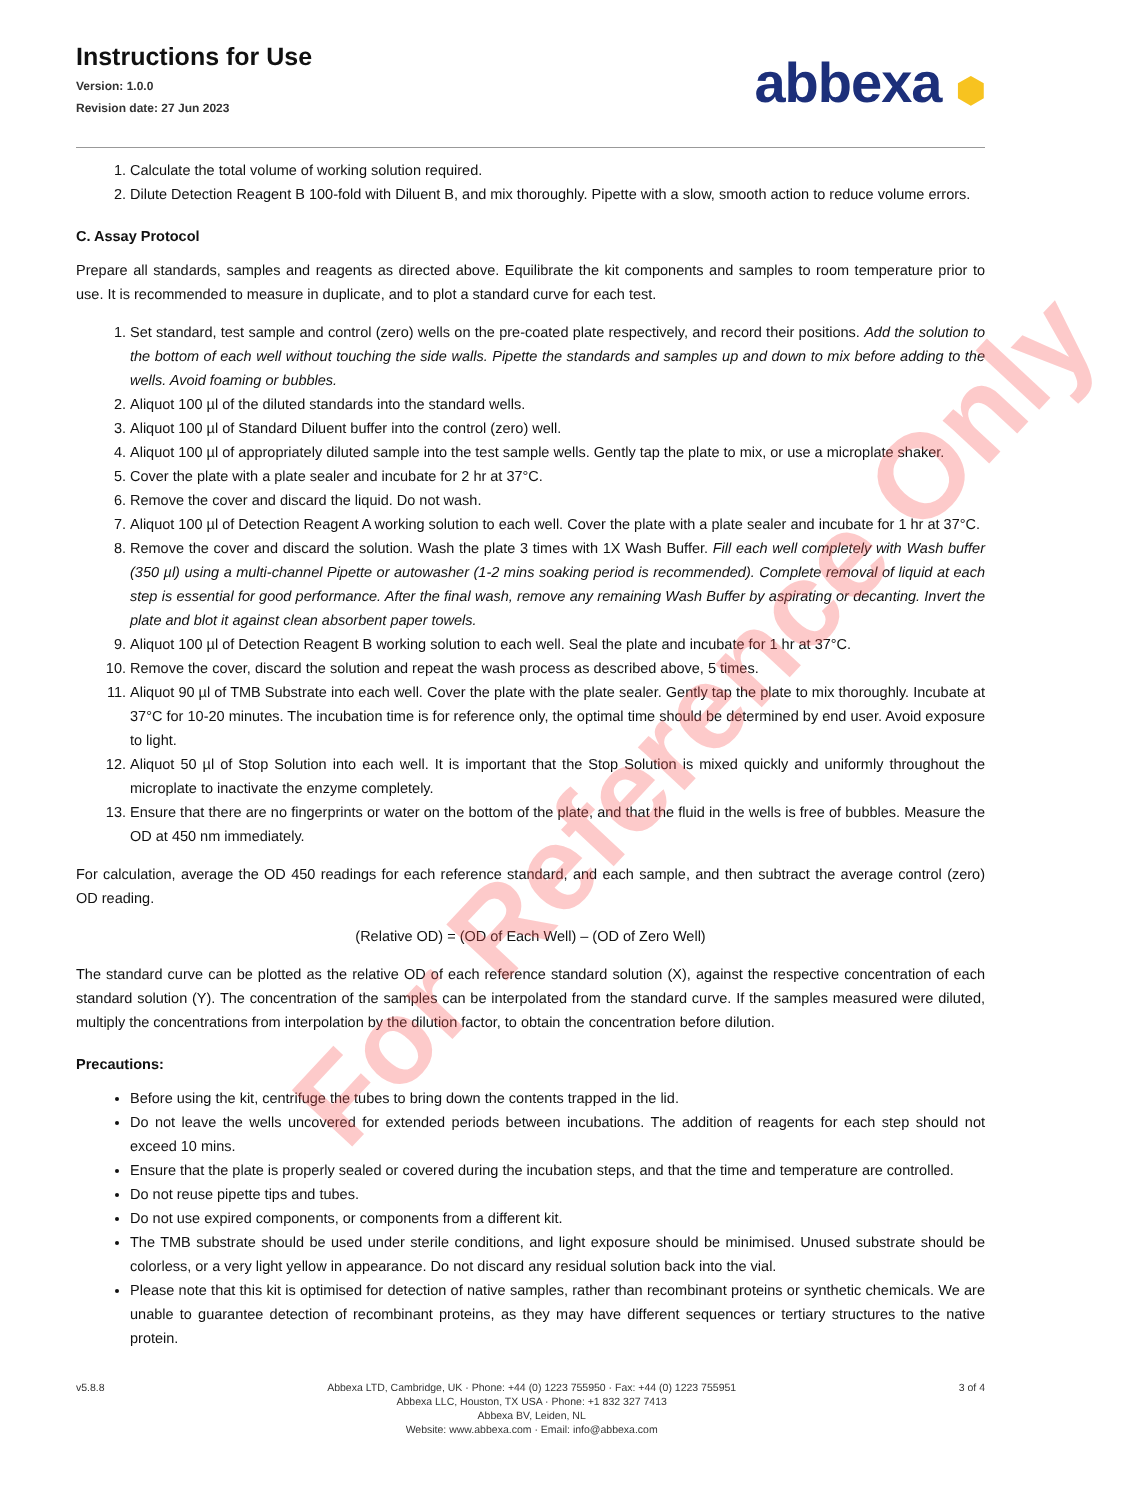Instructions for Use
Version: 1.0.0
Revision date: 27 Jun 2023
abbexa ⬢
1. Calculate the total volume of working solution required.
2. Dilute Detection Reagent B 100-fold with Diluent B, and mix thoroughly. Pipette with a slow, smooth action to reduce volume errors.
C. Assay Protocol
Prepare all standards, samples and reagents as directed above. Equilibrate the kit components and samples to room temperature prior to use. It is recommended to measure in duplicate, and to plot a standard curve for each test.
1. Set standard, test sample and control (zero) wells on the pre-coated plate respectively, and record their positions. Add the solution to the bottom of each well without touching the side walls. Pipette the standards and samples up and down to mix before adding to the wells. Avoid foaming or bubbles.
2. Aliquot 100 µl of the diluted standards into the standard wells.
3. Aliquot 100 µl of Standard Diluent buffer into the control (zero) well.
4. Aliquot 100 µl of appropriately diluted sample into the test sample wells. Gently tap the plate to mix, or use a microplate shaker.
5. Cover the plate with a plate sealer and incubate for 2 hr at 37°C.
6. Remove the cover and discard the liquid. Do not wash.
7. Aliquot 100 µl of Detection Reagent A working solution to each well. Cover the plate with a plate sealer and incubate for 1 hr at 37°C.
8. Remove the cover and discard the solution. Wash the plate 3 times with 1X Wash Buffer. Fill each well completely with Wash buffer (350 µl) using a multi-channel Pipette or autowasher (1-2 mins soaking period is recommended). Complete removal of liquid at each step is essential for good performance. After the final wash, remove any remaining Wash Buffer by aspirating or decanting. Invert the plate and blot it against clean absorbent paper towels.
9. Aliquot 100 µl of Detection Reagent B working solution to each well. Seal the plate and incubate for 1 hr at 37°C.
10. Remove the cover, discard the solution and repeat the wash process as described above, 5 times.
11. Aliquot 90 µl of TMB Substrate into each well. Cover the plate with the plate sealer. Gently tap the plate to mix thoroughly. Incubate at 37°C for 10-20 minutes. The incubation time is for reference only, the optimal time should be determined by end user. Avoid exposure to light.
12. Aliquot 50 µl of Stop Solution into each well. It is important that the Stop Solution is mixed quickly and uniformly throughout the microplate to inactivate the enzyme completely.
13. Ensure that there are no fingerprints or water on the bottom of the plate, and that the fluid in the wells is free of bubbles. Measure the OD at 450 nm immediately.
For calculation, average the OD 450 readings for each reference standard, and each sample, and then subtract the average control (zero) OD reading.
(Relative OD) = (OD of Each Well) – (OD of Zero Well)
The standard curve can be plotted as the relative OD of each reference standard solution (X), against the respective concentration of each standard solution (Y). The concentration of the samples can be interpolated from the standard curve. If the samples measured were diluted, multiply the concentrations from interpolation by the dilution factor, to obtain the concentration before dilution.
Precautions:
Before using the kit, centrifuge the tubes to bring down the contents trapped in the lid.
Do not leave the wells uncovered for extended periods between incubations. The addition of reagents for each step should not exceed 10 mins.
Ensure that the plate is properly sealed or covered during the incubation steps, and that the time and temperature are controlled.
Do not reuse pipette tips and tubes.
Do not use expired components, or components from a different kit.
The TMB substrate should be used under sterile conditions, and light exposure should be minimised. Unused substrate should be colorless, or a very light yellow in appearance. Do not discard any residual solution back into the vial.
Please note that this kit is optimised for detection of native samples, rather than recombinant proteins or synthetic chemicals. We are unable to guarantee detection of recombinant proteins, as they may have different sequences or tertiary structures to the native protein.
v5.8.8 Abbexa LTD, Cambridge, UK · Phone: +44 (0) 1223 755950 · Fax: +44 (0) 1223 755951
Abbexa LLC, Houston, TX USA · Phone: +1 832 327 7413
Abbexa BV, Leiden, NL
Website: www.abbexa.com · Email: info@abbexa.com
3 of 4
For Reference Only